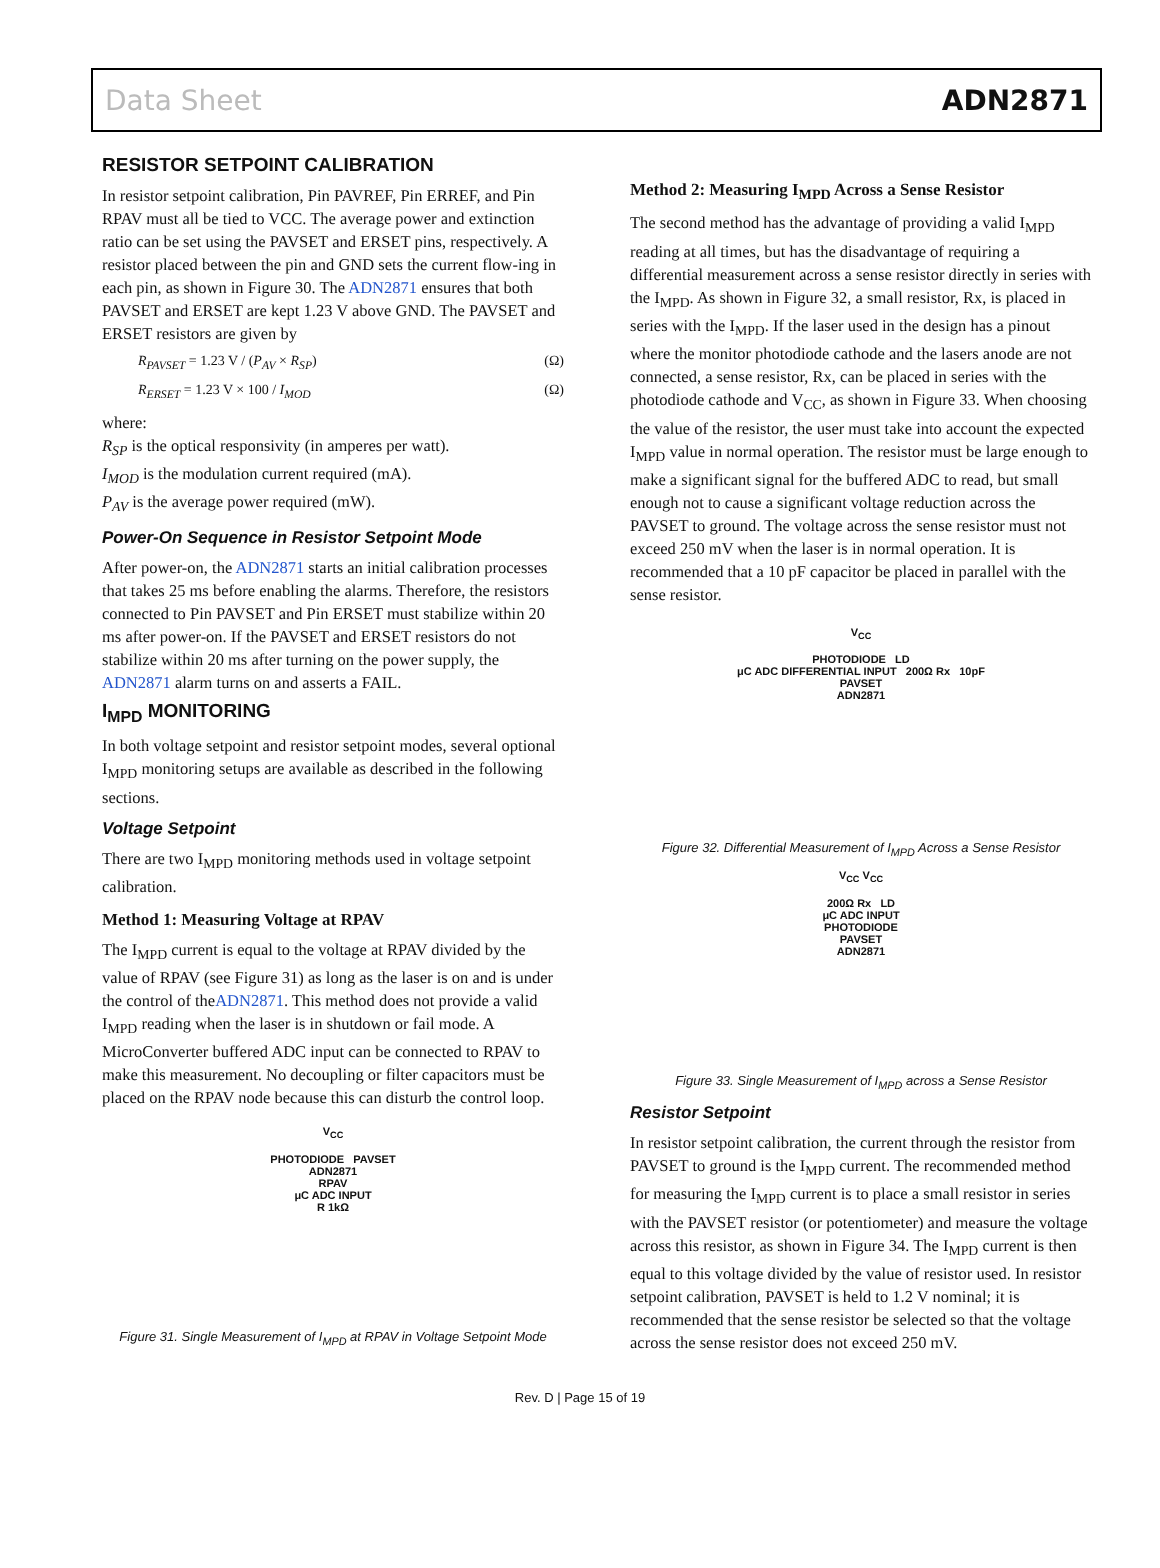Data Sheet ADN2871
RESISTOR SETPOINT CALIBRATION
In resistor setpoint calibration, Pin PAVREF, Pin ERREF, and Pin RPAV must all be tied to VCC. The average power and extinction ratio can be set using the PAVSET and ERSET pins, respectively. A resistor placed between the pin and GND sets the current flow-ing in each pin, as shown in Figure 30. The ADN2871 ensures that both PAVSET and ERSET are kept 1.23 V above GND. The PAVSET and ERSET resistors are given by
R<sub>PAVSET</sub> = 1.23 V / (P<sub>AV</sub> × R<sub>SP</sub>) (Ω)
R<sub>ERSET</sub> = 1.23 V × 100 / I<sub>MOD</sub> (Ω)
where:
R<sub>SP</sub> is the optical responsivity (in amperes per watt).
I<sub>MOD</sub> is the modulation current required (mA).
P<sub>AV</sub> is the average power required (mW).
Power-On Sequence in Resistor Setpoint Mode
After power-on, the ADN2871 starts an initial calibration processes that takes 25 ms before enabling the alarms. Therefore, the resistors connected to Pin PAVSET and Pin ERSET must stabilize within 20 ms after power-on. If the PAVSET and ERSET resistors do not stabilize within 20 ms after turning on the power supply, the ADN2871 alarm turns on and asserts a FAIL.
I<sub>MPD</sub> MONITORING
In both voltage setpoint and resistor setpoint modes, several optional I<sub>MPD</sub> monitoring setups are available as described in the following sections.
Voltage Setpoint
There are two I<sub>MPD</sub> monitoring methods used in voltage setpoint calibration.
Method 1: Measuring Voltage at RPAV
The I<sub>MPD</sub> current is equal to the voltage at RPAV divided by the value of RPAV (see Figure 31) as long as the laser is on and is under the control of theADN2871. This method does not provide a valid I<sub>MPD</sub> reading when the laser is in shutdown or fail mode. A MicroConverter buffered ADC input can be connected to RPAV to make this measurement. No decoupling or filter capacitors must be placed on the RPAV node because this can disturb the control loop.
V<sub>CC</sub>
PHOTODIODE PAVSET
ADN2871
RPAV
μC ADC INPUT
R 1kΩ
Figure 31. Single Measurement of I<sub>MPD</sub> at RPAV in Voltage Setpoint Mode
Method 2: Measuring I<sub>MPD</sub> Across a Sense Resistor
The second method has the advantage of providing a valid I<sub>MPD</sub> reading at all times, but has the disadvantage of requiring a differential measurement across a sense resistor directly in series with the I<sub>MPD</sub>. As shown in Figure 32, a small resistor, Rx, is placed in series with the I<sub>MPD</sub>. If the laser used in the design has a pinout where the monitor photodiode cathode and the lasers anode are not connected, a sense resistor, Rx, can be placed in series with the photodiode cathode and V<sub>CC</sub>, as shown in Figure 33. When choosing the value of the resistor, the user must take into account the expected I<sub>MPD</sub> value in normal operation. The resistor must be large enough to make a significant signal for the buffered ADC to read, but small enough not to cause a significant voltage reduction across the PAVSET to ground. The voltage across the sense resistor must not exceed 250 mV when the laser is in normal operation. It is recommended that a 10 pF capacitor be placed in parallel with the sense resistor.
V<sub>CC</sub>
PHOTODIODE LD
μC ADC DIFFERENTIAL INPUT 200Ω Rx 10pF
PAVSET
ADN2871
Figure 32. Differential Measurement of I<sub>MPD</sub> Across a Sense Resistor
V<sub>CC</sub> V<sub>CC</sub>
200Ω Rx LD
μC ADC INPUT
PHOTODIODE
PAVSET
ADN2871
Figure 33. Single Measurement of I<sub>MPD</sub> across a Sense Resistor
Resistor Setpoint
In resistor setpoint calibration, the current through the resistor from PAVSET to ground is the I<sub>MPD</sub> current. The recommended method for measuring the I<sub>MPD</sub> current is to place a small resistor in series with the PAVSET resistor (or potentiometer) and measure the voltage across this resistor, as shown in Figure 34. The I<sub>MPD</sub> current is then equal to this voltage divided by the value of resistor used. In resistor setpoint calibration, PAVSET is held to 1.2 V nominal; it is recommended that the sense resistor be selected so that the voltage across the sense resistor does not exceed 250 mV.
Rev. D | Page 15 of 19